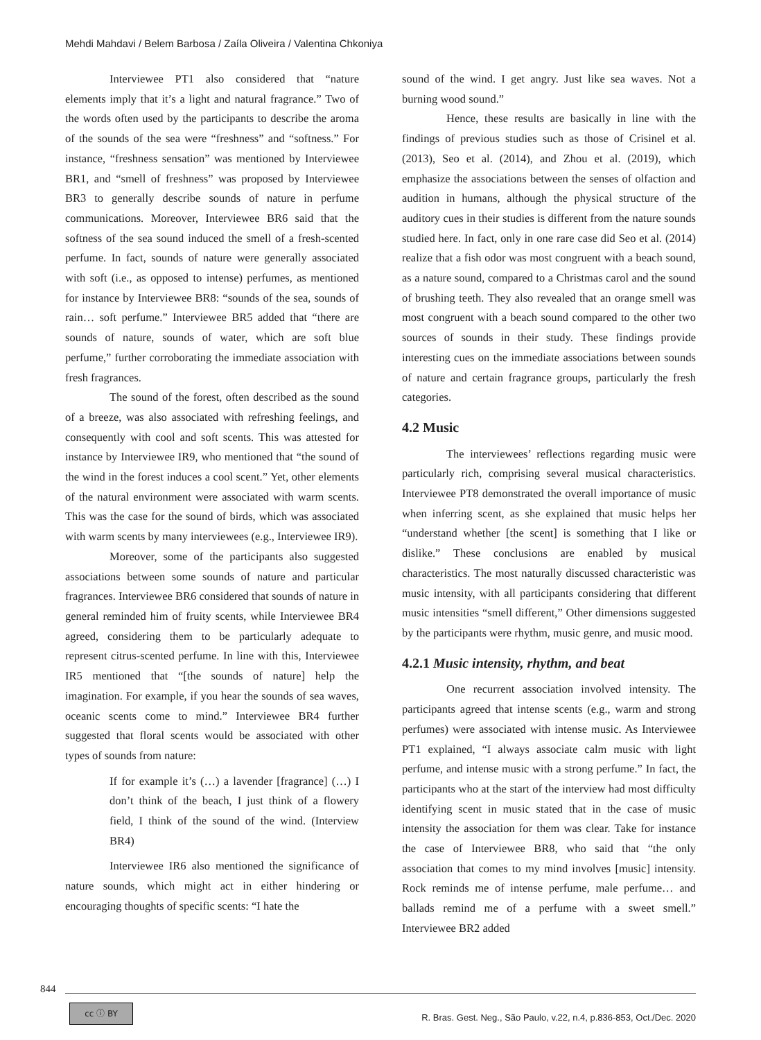Mehdi Mahdavi / Belem Barbosa / Zaíla Oliveira / Valentina Chkoniya
Interviewee PT1 also considered that “nature elements imply that it’s a light and natural fragrance.” Two of the words often used by the participants to describe the aroma of the sounds of the sea were “freshness” and “softness.” For instance, “freshness sensation” was mentioned by Interviewee BR1, and “smell of freshness” was proposed by Interviewee BR3 to generally describe sounds of nature in perfume communications. Moreover, Interviewee BR6 said that the softness of the sea sound induced the smell of a fresh-scented perfume. In fact, sounds of nature were generally associated with soft (i.e., as opposed to intense) perfumes, as mentioned for instance by Interviewee BR8: “sounds of the sea, sounds of rain… soft perfume.” Interviewee BR5 added that “there are sounds of nature, sounds of water, which are soft blue perfume,” further corroborating the immediate association with fresh fragrances.
The sound of the forest, often described as the sound of a breeze, was also associated with refreshing feelings, and consequently with cool and soft scents. This was attested for instance by Interviewee IR9, who mentioned that “the sound of the wind in the forest induces a cool scent.” Yet, other elements of the natural environment were associated with warm scents. This was the case for the sound of birds, which was associated with warm scents by many interviewees (e.g., Interviewee IR9).
Moreover, some of the participants also suggested associations between some sounds of nature and particular fragrances. Interviewee BR6 considered that sounds of nature in general reminded him of fruity scents, while Interviewee BR4 agreed, considering them to be particularly adequate to represent citrus-scented perfume. In line with this, Interviewee IR5 mentioned that “[the sounds of nature] help the imagination. For example, if you hear the sounds of sea waves, oceanic scents come to mind.” Interviewee BR4 further suggested that floral scents would be associated with other types of sounds from nature:
If for example it’s (…) a lavender [fragrance] (…) I don’t think of the beach, I just think of a flowery field, I think of the sound of the wind. (Interview BR4)
Interviewee IR6 also mentioned the significance of nature sounds, which might act in either hindering or encouraging thoughts of specific scents: “I hate the
sound of the wind. I get angry. Just like sea waves. Not a burning wood sound.”
Hence, these results are basically in line with the findings of previous studies such as those of Crisinel et al. (2013), Seo et al. (2014), and Zhou et al. (2019), which emphasize the associations between the senses of olfaction and audition in humans, although the physical structure of the auditory cues in their studies is different from the nature sounds studied here. In fact, only in one rare case did Seo et al. (2014) realize that a fish odor was most congruent with a beach sound, as a nature sound, compared to a Christmas carol and the sound of brushing teeth. They also revealed that an orange smell was most congruent with a beach sound compared to the other two sources of sounds in their study. These findings provide interesting cues on the immediate associations between sounds of nature and certain fragrance groups, particularly the fresh categories.
4.2 Music
The interviewees’ reflections regarding music were particularly rich, comprising several musical characteristics. Interviewee PT8 demonstrated the overall importance of music when inferring scent, as she explained that music helps her “understand whether [the scent] is something that I like or dislike.” These conclusions are enabled by musical characteristics. The most naturally discussed characteristic was music intensity, with all participants considering that different music intensities “smell different,” Other dimensions suggested by the participants were rhythm, music genre, and music mood.
4.2.1 Music intensity, rhythm, and beat
One recurrent association involved intensity. The participants agreed that intense scents (e.g., warm and strong perfumes) were associated with intense music. As Interviewee PT1 explained, “I always associate calm music with light perfume, and intense music with a strong perfume.” In fact, the participants who at the start of the interview had most difficulty identifying scent in music stated that in the case of music intensity the association for them was clear. Take for instance the case of Interviewee BR8, who said that “the only association that comes to my mind involves [music] intensity. Rock reminds me of intense perfume, male perfume… and ballads remind me of a perfume with a sweet smell.” Interviewee BR2 added
844
cc ⓘ BY
R. Bras. Gest. Neg., São Paulo, v.22, n.4, p.836-853, Oct./Dec. 2020